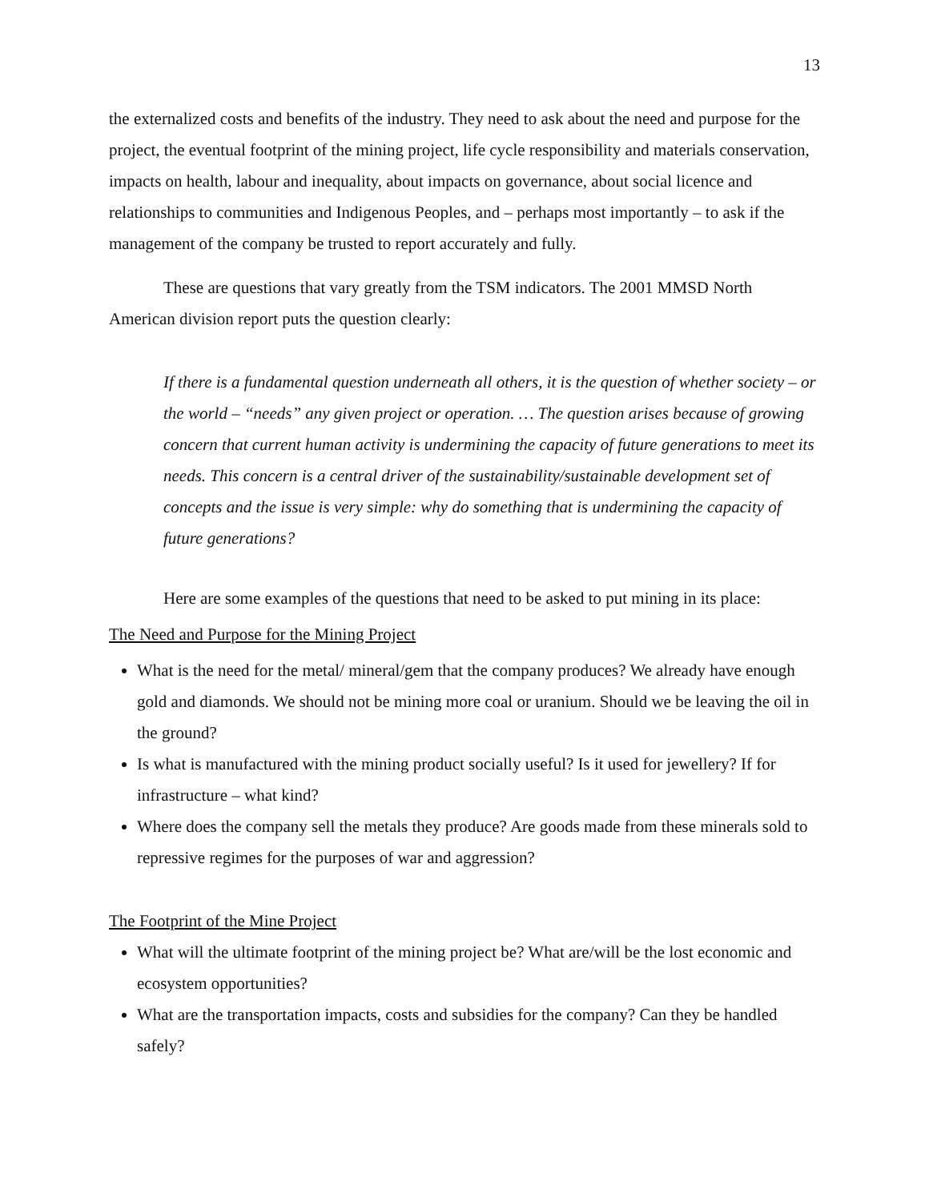13
the externalized costs and benefits of the industry. They need to ask about the need and purpose for the project, the eventual footprint of the mining project, life cycle responsibility and materials conservation, impacts on health, labour and inequality, about impacts on governance, about social licence and relationships to communities and Indigenous Peoples, and – perhaps most importantly – to ask if the management of the company be trusted to report accurately and fully.
These are questions that vary greatly from the TSM indicators. The 2001 MMSD North American division report puts the question clearly:
If there is a fundamental question underneath all others, it is the question of whether society – or the world – “needs” any given project or operation. … The question arises because of growing concern that current human activity is undermining the capacity of future generations to meet its needs. This concern is a central driver of the sustainability/sustainable development set of concepts and the issue is very simple: why do something that is undermining the capacity of future generations?
Here are some examples of the questions that need to be asked to put mining in its place:
The Need and Purpose for the Mining Project
What is the need for the metal/ mineral/gem that the company produces? We already have enough gold and diamonds. We should not be mining more coal or uranium. Should we be leaving the oil in the ground?
Is what is manufactured with the mining product socially useful? Is it used for jewellery? If for infrastructure – what kind?
Where does the company sell the metals they produce? Are goods made from these minerals sold to repressive regimes for the purposes of war and aggression?
The Footprint of the Mine Project
What will the ultimate footprint of the mining project be? What are/will be the lost economic and ecosystem opportunities?
What are the transportation impacts, costs and subsidies for the company? Can they be handled safely?